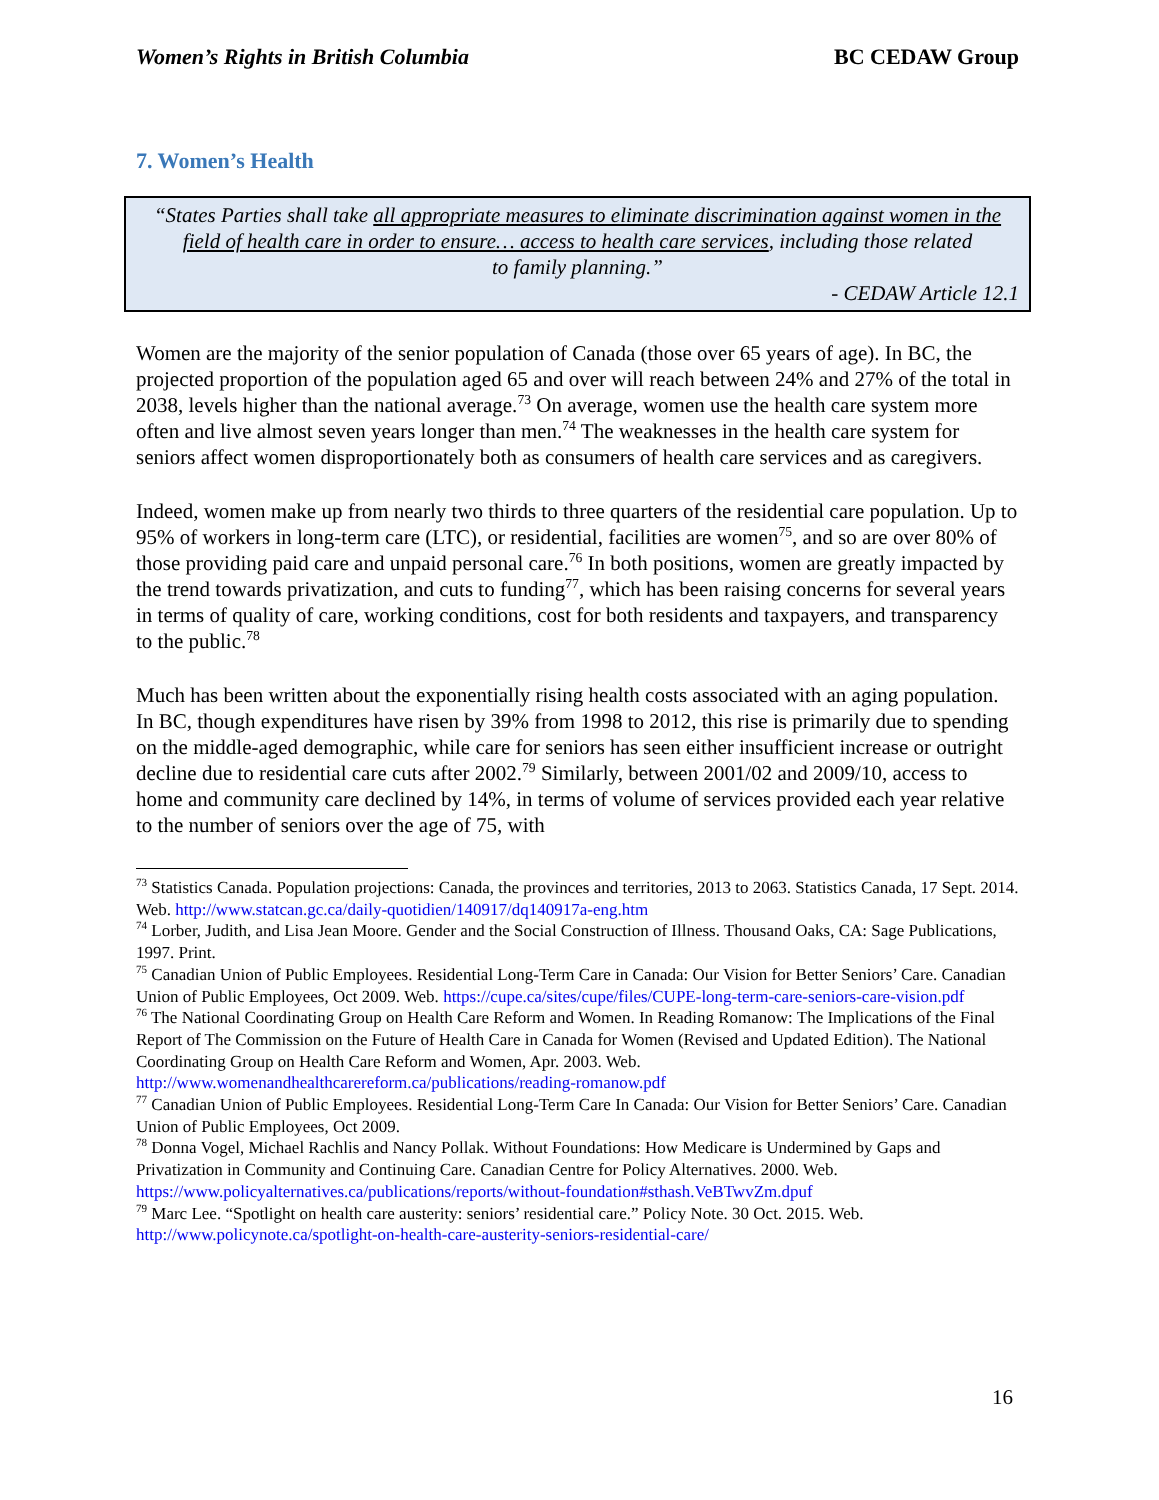Women’s Rights in British Columbia BC CEDAW Group
7. Women’s Health
“States Parties shall take all appropriate measures to eliminate discrimination against women in the field of health care in order to ensure… access to health care services, including those related
to family planning.”
- CEDAW Article 12.1
Women are the majority of the senior population of Canada (those over 65 years of age). In BC, the projected proportion of the population aged 65 and over will reach between 24% and 27% of the total in 2038, levels higher than the national average.<sup>73</sup> On average, women use the health care system more often and live almost seven years longer than men.<sup>74</sup> The weaknesses in the health care system for seniors affect women disproportionately both as consumers of health care services and as caregivers.
Indeed, women make up from nearly two thirds to three quarters of the residential care population. Up to 95% of workers in long-term care (LTC), or residential, facilities are women<sup>75</sup>, and so are over 80% of those providing paid care and unpaid personal care.<sup>76</sup> In both positions, women are greatly impacted by the trend towards privatization, and cuts to funding<sup>77</sup>, which has been raising concerns for several years in terms of quality of care, working conditions, cost for both residents and taxpayers, and transparency to the public.<sup>78</sup>
Much has been written about the exponentially rising health costs associated with an aging population. In BC, though expenditures have risen by 39% from 1998 to 2012, this rise is primarily due to spending on the middle-aged demographic, while care for seniors has seen either insufficient increase or outright decline due to residential care cuts after 2002.<sup>79</sup> Similarly, between 2001/02 and 2009/10, access to home and community care declined by 14%, in terms of volume of services provided each year relative to the number of seniors over the age of 75, with
<sup>73</sup> Statistics Canada. Population projections: Canada, the provinces and territories, 2013 to 2063. Statistics Canada, 17 Sept. 2014. Web. http://www.statcan.gc.ca/daily-quotidien/140917/dq140917a-eng.htm
<sup>74</sup> Lorber, Judith, and Lisa Jean Moore. Gender and the Social Construction of Illness. Thousand Oaks, CA: Sage Publications, 1997. Print.
<sup>75</sup> Canadian Union of Public Employees. Residential Long-Term Care in Canada: Our Vision for Better Seniors’ Care. Canadian Union of Public Employees, Oct 2009. Web. https://cupe.ca/sites/cupe/files/CUPE-long-term-care-seniors-care-vision.pdf
<sup>76</sup> The National Coordinating Group on Health Care Reform and Women. In Reading Romanow: The Implications of the Final Report of The Commission on the Future of Health Care in Canada for Women (Revised and Updated Edition). The National Coordinating Group on Health Care Reform and Women, Apr. 2003. Web. http://www.womenandhealthcarereform.ca/publications/reading-romanow.pdf
<sup>77</sup> Canadian Union of Public Employees. Residential Long-Term Care In Canada: Our Vision for Better Seniors’ Care. Canadian Union of Public Employees, Oct 2009.
<sup>78</sup> Donna Vogel, Michael Rachlis and Nancy Pollak. Without Foundations: How Medicare is Undermined by Gaps and Privatization in Community and Continuing Care. Canadian Centre for Policy Alternatives. 2000. Web. https://www.policyalternatives.ca/publications/reports/without-foundation#sthash.VeBTwvZm.dpuf
<sup>79</sup> Marc Lee. “Spotlight on health care austerity: seniors’ residential care.” Policy Note. 30 Oct. 2015. Web. http://www.policynote.ca/spotlight-on-health-care-austerity-seniors-residential-care/
16